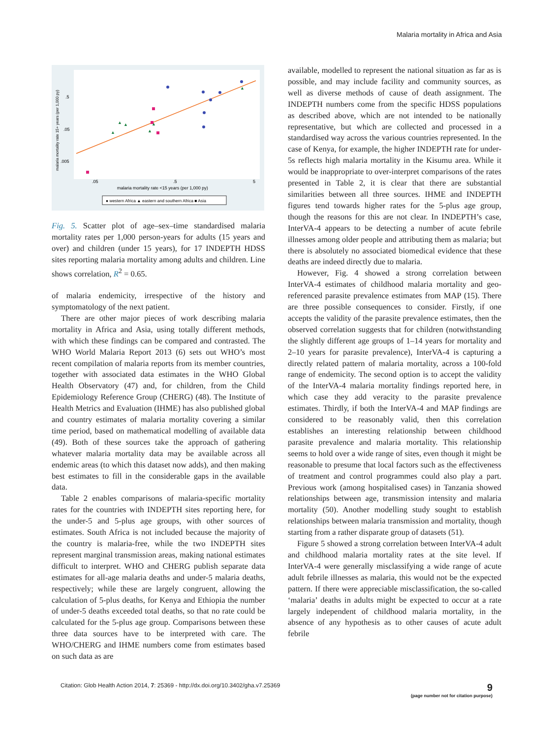Malaria mortality in Africa and Asia
malaria mortality rate 15+ years (per 1,000 py)
.5
.05
.005
.05
.5
5
malaria mortality rate <15 years (per 1,000 py)
▲
▲
▲
▲
▲
▲
● western Africa ▲ eastern and southern Africa ■ Asia
Fig. 5. Scatter plot of age–sex–time standardised malaria mortality rates per 1,000 person-years for adults (15 years and over) and children (under 15 years), for 17 INDEPTH HDSS sites reporting malaria mortality among adults and children. Line shows correlation, R<sup>2</sup> = 0.65.
of malaria endemicity, irrespective of the history and symptomatology of the next patient.
There are other major pieces of work describing malaria mortality in Africa and Asia, using totally different methods, with which these findings can be compared and contrasted. The WHO World Malaria Report 2013 (6) sets out WHO’s most recent compilation of malaria reports from its member countries, together with associated data estimates in the WHO Global Health Observatory (47) and, for children, from the Child Epidemiology Reference Group (CHERG) (48). The Institute of Health Metrics and Evaluation (IHME) has also published global and country estimates of malaria mortality covering a similar time period, based on mathematical modelling of available data (49). Both of these sources take the approach of gathering whatever malaria mortality data may be available across all endemic areas (to which this dataset now adds), and then making best estimates to fill in the considerable gaps in the available data.
Table 2 enables comparisons of malaria-specific mortality rates for the countries with INDEPTH sites reporting here, for the under-5 and 5-plus age groups, with other sources of estimates. South Africa is not included because the majority of the country is malaria-free, while the two INDEPTH sites represent marginal transmission areas, making national estimates difficult to interpret. WHO and CHERG publish separate data estimates for all-age malaria deaths and under-5 malaria deaths, respectively; while these are largely congruent, allowing the calculation of 5-plus deaths, for Kenya and Ethiopia the number of under-5 deaths exceeded total deaths, so that no rate could be calculated for the 5-plus age group. Comparisons between these three data sources have to be interpreted with care. The WHO/CHERG and IHME numbers come from estimates based on such data as are
available, modelled to represent the national situation as far as is possible, and may include facility and community sources, as well as diverse methods of cause of death assignment. The INDEPTH numbers come from the specific HDSS populations as described above, which are not intended to be nationally representative, but which are collected and processed in a standardised way across the various countries represented. In the case of Kenya, for example, the higher INDEPTH rate for under-5s reflects high malaria mortality in the Kisumu area. While it would be inappropriate to over-interpret comparisons of the rates presented in Table 2, it is clear that there are substantial similarities between all three sources. IHME and INDEPTH figures tend towards higher rates for the 5-plus age group, though the reasons for this are not clear. In INDEPTH’s case, InterVA-4 appears to be detecting a number of acute febrile illnesses among older people and attributing them as malaria; but there is absolutely no associated biomedical evidence that these deaths are indeed directly due to malaria.
However, Fig. 4 showed a strong correlation between InterVA-4 estimates of childhood malaria mortality and geo-referenced parasite prevalence estimates from MAP (15). There are three possible consequences to consider. Firstly, if one accepts the validity of the parasite prevalence estimates, then the observed correlation suggests that for children (notwithstanding the slightly different age groups of 1–14 years for mortality and 2–10 years for parasite prevalence), InterVA-4 is capturing a directly related pattern of malaria mortality, across a 100-fold range of endemicity. The second option is to accept the validity of the InterVA-4 malaria mortality findings reported here, in which case they add veracity to the parasite prevalence estimates. Thirdly, if both the InterVA-4 and MAP findings are considered to be reasonably valid, then this correlation establishes an interesting relationship between childhood parasite prevalence and malaria mortality. This relationship seems to hold over a wide range of sites, even though it might be reasonable to presume that local factors such as the effectiveness of treatment and control programmes could also play a part. Previous work (among hospitalised cases) in Tanzania showed relationships between age, transmission intensity and malaria mortality (50). Another modelling study sought to establish relationships between malaria transmission and mortality, though starting from a rather disparate group of datasets (51).
Figure 5 showed a strong correlation between InterVA-4 adult and childhood malaria mortality rates at the site level. If InterVA-4 were generally misclassifying a wide range of acute adult febrile illnesses as malaria, this would not be the expected pattern. If there were appreciable misclassification, the so-called ‘malaria’ deaths in adults might be expected to occur at a rate largely independent of childhood malaria mortality, in the absence of any hypothesis as to other causes of acute adult febrile
Citation: Glob Health Action 2014, 7: 25369 - http://dx.doi.org/10.3402/gha.v7.25369
9
(page number not for citation purpose)